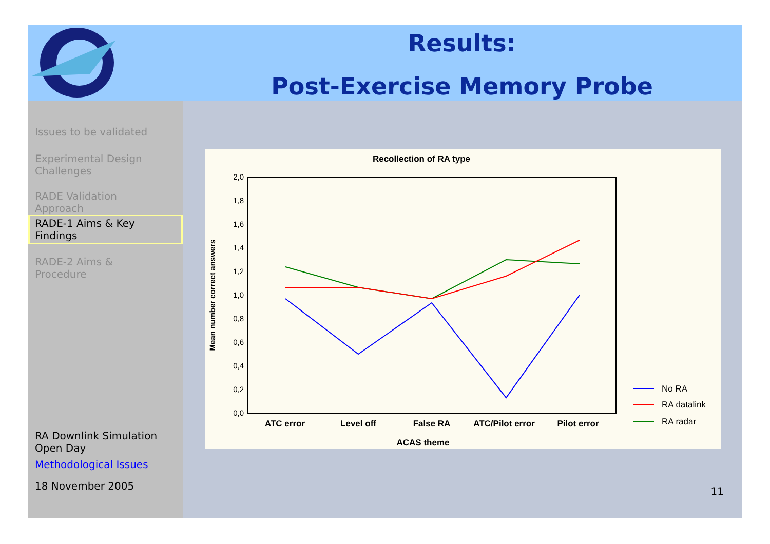Results:
Post-Exercise Memory Probe
Issues to be validated
Experimental Design
Challenges
RADE Validation
Approach
RADE-1 Aims & Key
Findings
RADE-2 Aims &
Procedure
RA Downlink Simulation
Open Day
Methodological Issues
18 November 2005
Recollection of RA type
2,0
1,8
1,6
1,4
1,2
1,0
0,8
0,6
0,4
0,2
0,0
ATC error
Level off
False RA
ATC/Pilot error
Pilot error
ACAS theme
Mean number correct answers
No RA
RA datalink
RA radar
11